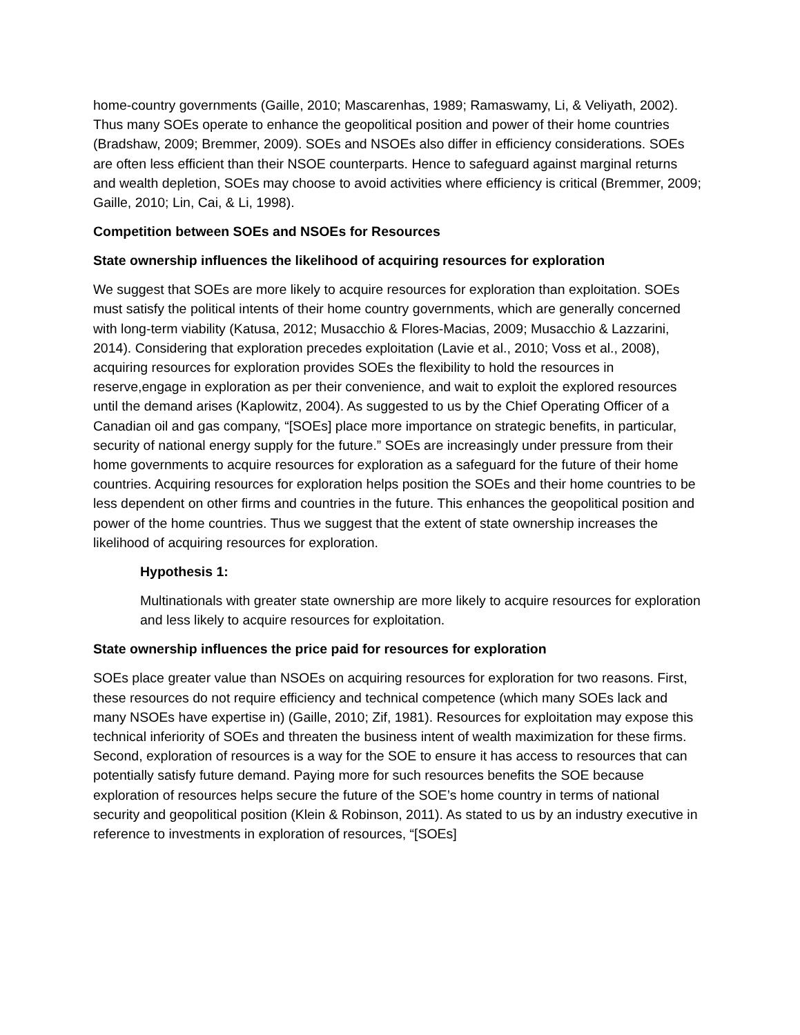home-country governments (Gaille, 2010; Mascarenhas, 1989; Ramaswamy, Li, & Veliyath, 2002). Thus many SOEs operate to enhance the geopolitical position and power of their home countries (Bradshaw, 2009; Bremmer, 2009). SOEs and NSOEs also differ in efficiency considerations. SOEs are often less efficient than their NSOE counterparts. Hence to safeguard against marginal returns and wealth depletion, SOEs may choose to avoid activities where efficiency is critical (Bremmer, 2009; Gaille, 2010; Lin, Cai, & Li, 1998).
Competition between SOEs and NSOEs for Resources
State ownership influences the likelihood of acquiring resources for exploration
We suggest that SOEs are more likely to acquire resources for exploration than exploitation. SOEs must satisfy the political intents of their home country governments, which are generally concerned with long-term viability (Katusa, 2012; Musacchio & Flores-Macias, 2009; Musacchio & Lazzarini, 2014). Considering that exploration precedes exploitation (Lavie et al., 2010; Voss et al., 2008), acquiring resources for exploration provides SOEs the flexibility to hold the resources in reserve,engage in exploration as per their convenience, and wait to exploit the explored resources until the demand arises (Kaplowitz, 2004). As suggested to us by the Chief Operating Officer of a Canadian oil and gas company, “[SOEs] place more importance on strategic benefits, in particular, security of national energy supply for the future.” SOEs are increasingly under pressure from their home governments to acquire resources for exploration as a safeguard for the future of their home countries. Acquiring resources for exploration helps position the SOEs and their home countries to be less dependent on other firms and countries in the future. This enhances the geopolitical position and power of the home countries. Thus we suggest that the extent of state ownership increases the likelihood of acquiring resources for exploration.
Hypothesis 1:
Multinationals with greater state ownership are more likely to acquire resources for exploration and less likely to acquire resources for exploitation.
State ownership influences the price paid for resources for exploration
SOEs place greater value than NSOEs on acquiring resources for exploration for two reasons. First, these resources do not require efficiency and technical competence (which many SOEs lack and many NSOEs have expertise in) (Gaille, 2010; Zif, 1981). Resources for exploitation may expose this technical inferiority of SOEs and threaten the business intent of wealth maximization for these firms. Second, exploration of resources is a way for the SOE to ensure it has access to resources that can potentially satisfy future demand. Paying more for such resources benefits the SOE because exploration of resources helps secure the future of the SOE’s home country in terms of national security and geopolitical position (Klein & Robinson, 2011). As stated to us by an industry executive in reference to investments in exploration of resources, “[SOEs]